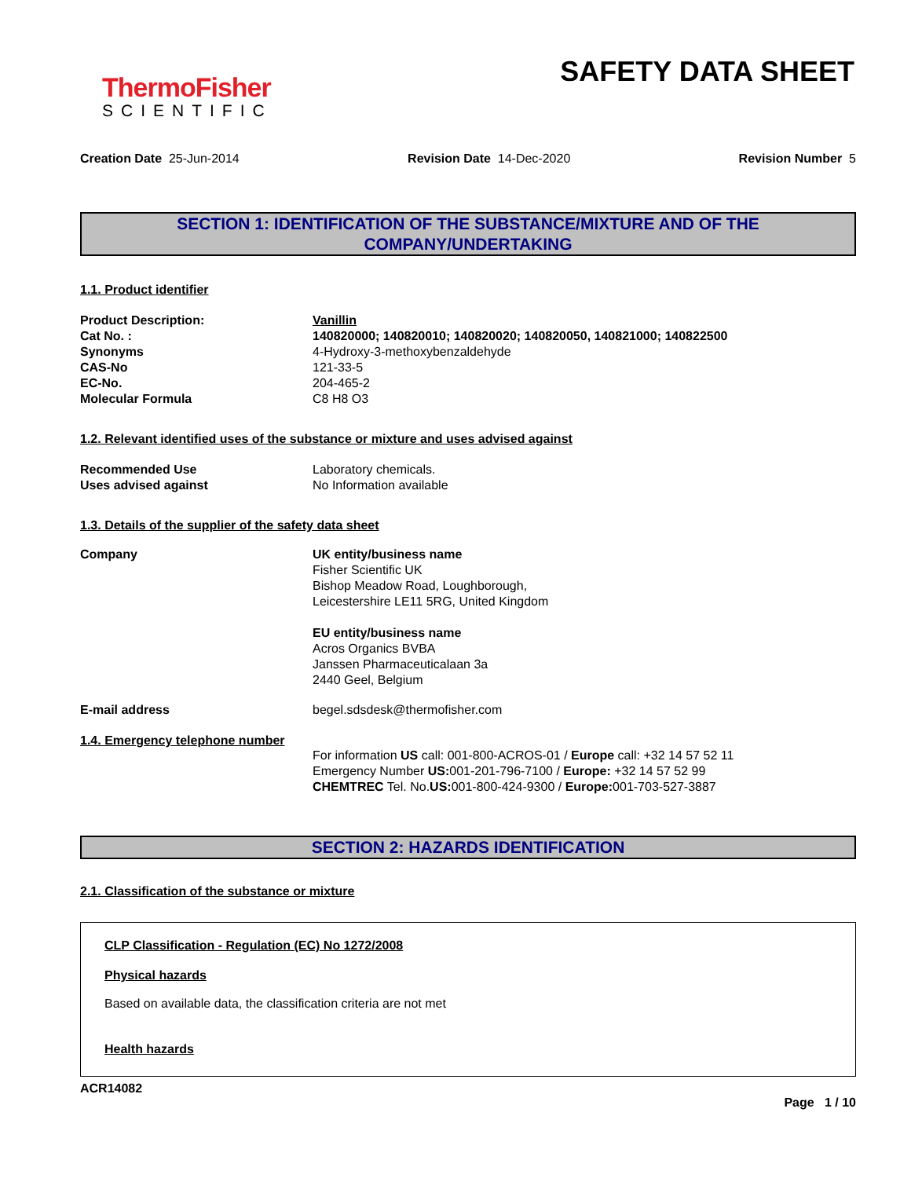ThermoFisher
SCIENTIFIC
SAFETY DATA SHEET
Creation Date 25-Jun-2014 Revision Date 14-Dec-2020 Revision Number 5
SECTION 1: IDENTIFICATION OF THE SUBSTANCE/MIXTURE AND OF THE COMPANY/UNDERTAKING
1.1. Product identifier
Product Description: Vanillin
Cat No. : 140820000; 140820010; 140820020; 140820050, 140821000; 140822500
Synonyms 4-Hydroxy-3-methoxybenzaldehyde
CAS-No 121-33-5
EC-No. 204-465-2
Molecular Formula C8 H8 O3
1.2. Relevant identified uses of the substance or mixture and uses advised against
Recommended Use Laboratory chemicals.
Uses advised against No Information available
1.3. Details of the supplier of the safety data sheet
Company UK entity/business name
Fisher Scientific UK
Bishop Meadow Road, Loughborough,
Leicestershire LE11 5RG, United Kingdom
EU entity/business name
Acros Organics BVBA
Janssen Pharmaceuticalaan 3a
2440 Geel, Belgium
E-mail address begel.sdsdesk@thermofisher.com
1.4. Emergency telephone number
For information US call: 001-800-ACROS-01 / Europe call: +32 14 57 52 11
Emergency Number US: 001-201-796-7100 / Europe: +32 14 57 52 99
CHEMTREC Tel. No.US: 001-800-424-9300 / Europe: 001-703-527-3887
SECTION 2: HAZARDS IDENTIFICATION
2.1. Classification of the substance or mixture
CLP Classification - Regulation (EC) No 1272/2008
Physical hazards
Based on available data, the classification criteria are not met
Health hazards
ACR14082
Page 1 / 10